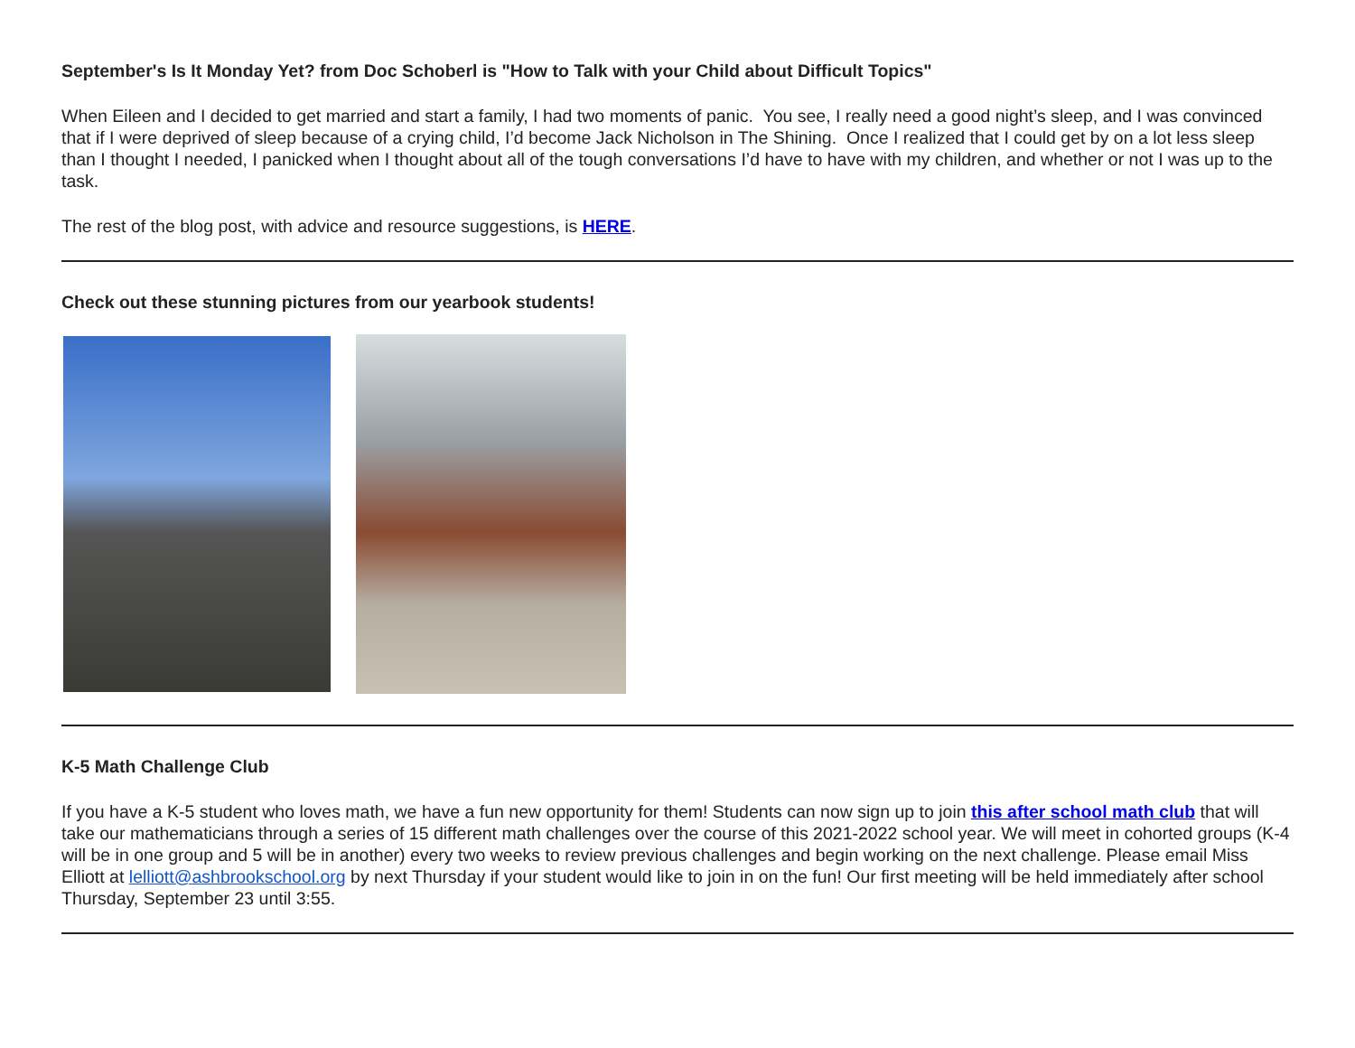September's Is It Monday Yet? from Doc Schoberl is "How to Talk with your Child about Difficult Topics"
When Eileen and I decided to get married and start a family, I had two moments of panic. You see, I really need a good night’s sleep, and I was convinced that if I were deprived of sleep because of a crying child, I’d become Jack Nicholson in The Shining. Once I realized that I could get by on a lot less sleep than I thought I needed, I panicked when I thought about all of the tough conversations I’d have to have with my children, and whether or not I was up to the task.
The rest of the blog post, with advice and resource suggestions, is HERE.
Check out these stunning pictures from our yearbook students!
K-5 Math Challenge Club
If you have a K-5 student who loves math, we have a fun new opportunity for them! Students can now sign up to join this after school math club that will take our mathematicians through a series of 15 different math challenges over the course of this 2021-2022 school year. We will meet in cohorted groups (K-4 will be in one group and 5 will be in another) every two weeks to review previous challenges and begin working on the next challenge. Please email Miss Elliott at lelliott@ashbrookschool.org by next Thursday if your student would like to join in on the fun! Our first meeting will be held immediately after school Thursday, September 23 until 3:55.